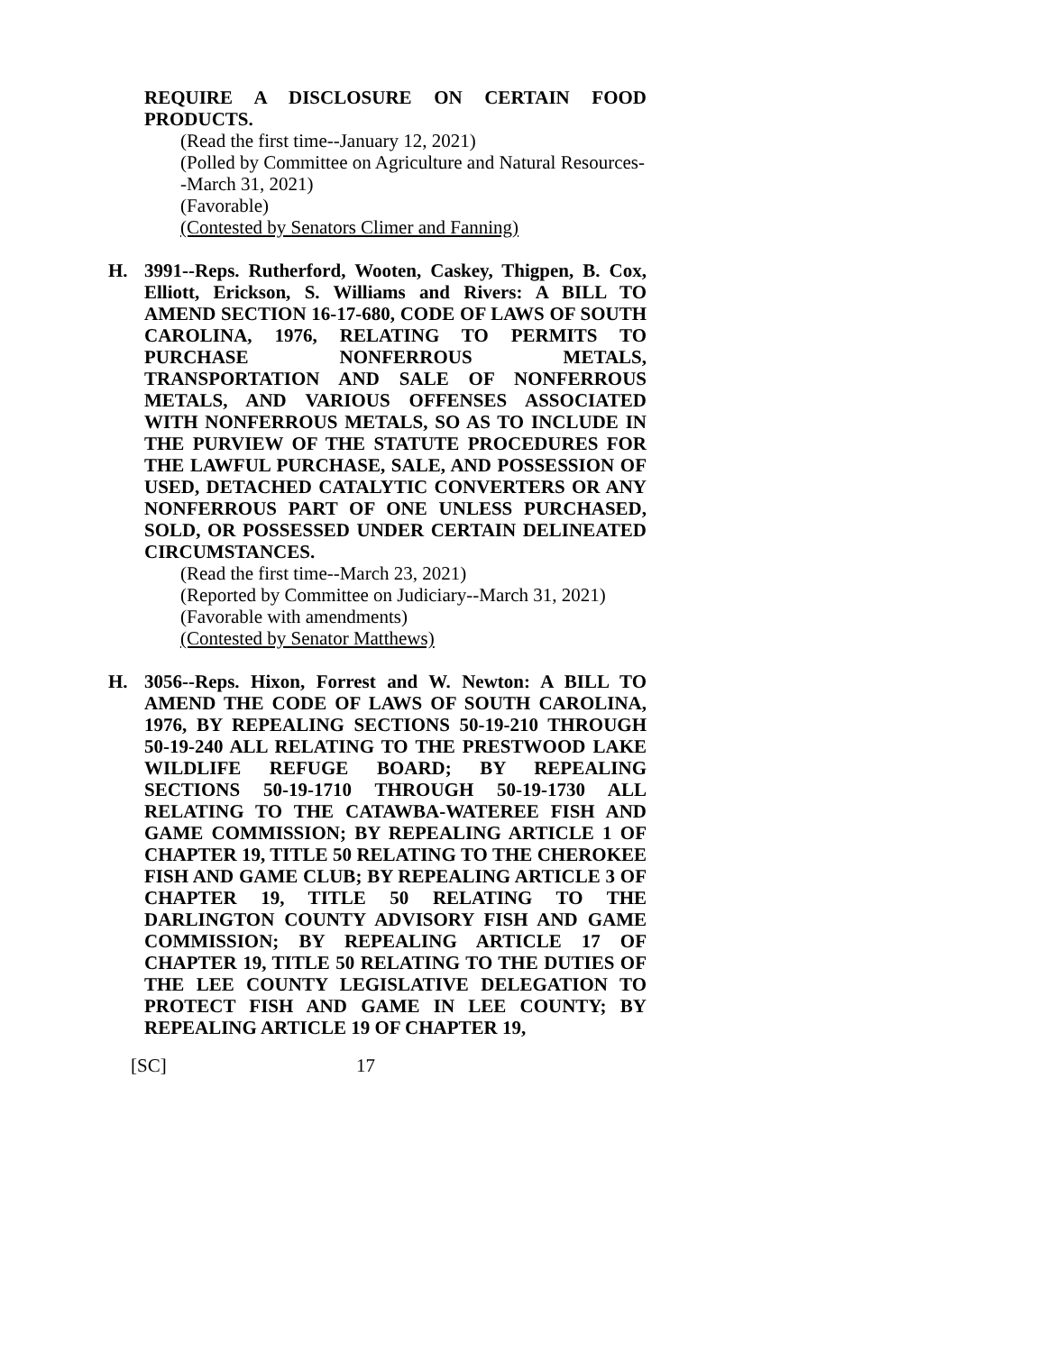REQUIRE A DISCLOSURE ON CERTAIN FOOD PRODUCTS.
(Read the first time--January 12, 2021)
(Polled by Committee on Agriculture and Natural Resources--March 31, 2021)
(Favorable)
(Contested by Senators Climer and Fanning)
H. 3991--Reps. Rutherford, Wooten, Caskey, Thigpen, B. Cox, Elliott, Erickson, S. Williams and Rivers: A BILL TO AMEND SECTION 16-17-680, CODE OF LAWS OF SOUTH CAROLINA, 1976, RELATING TO PERMITS TO PURCHASE NONFERROUS METALS, TRANSPORTATION AND SALE OF NONFERROUS METALS, AND VARIOUS OFFENSES ASSOCIATED WITH NONFERROUS METALS, SO AS TO INCLUDE IN THE PURVIEW OF THE STATUTE PROCEDURES FOR THE LAWFUL PURCHASE, SALE, AND POSSESSION OF USED, DETACHED CATALYTIC CONVERTERS OR ANY NONFERROUS PART OF ONE UNLESS PURCHASED, SOLD, OR POSSESSED UNDER CERTAIN DELINEATED CIRCUMSTANCES.
(Read the first time--March 23, 2021)
(Reported by Committee on Judiciary--March 31, 2021)
(Favorable with amendments)
(Contested by Senator Matthews)
H. 3056--Reps. Hixon, Forrest and W. Newton: A BILL TO AMEND THE CODE OF LAWS OF SOUTH CAROLINA, 1976, BY REPEALING SECTIONS 50-19-210 THROUGH 50-19-240 ALL RELATING TO THE PRESTWOOD LAKE WILDLIFE REFUGE BOARD; BY REPEALING SECTIONS 50-19-1710 THROUGH 50-19-1730 ALL RELATING TO THE CATAWBA-WATEREE FISH AND GAME COMMISSION; BY REPEALING ARTICLE 1 OF CHAPTER 19, TITLE 50 RELATING TO THE CHEROKEE FISH AND GAME CLUB; BY REPEALING ARTICLE 3 OF CHAPTER 19, TITLE 50 RELATING TO THE DARLINGTON COUNTY ADVISORY FISH AND GAME COMMISSION; BY REPEALING ARTICLE 17 OF CHAPTER 19, TITLE 50 RELATING TO THE DUTIES OF THE LEE COUNTY LEGISLATIVE DELEGATION TO PROTECT FISH AND GAME IN LEE COUNTY; BY REPEALING ARTICLE 19 OF CHAPTER 19,
[SC] 17